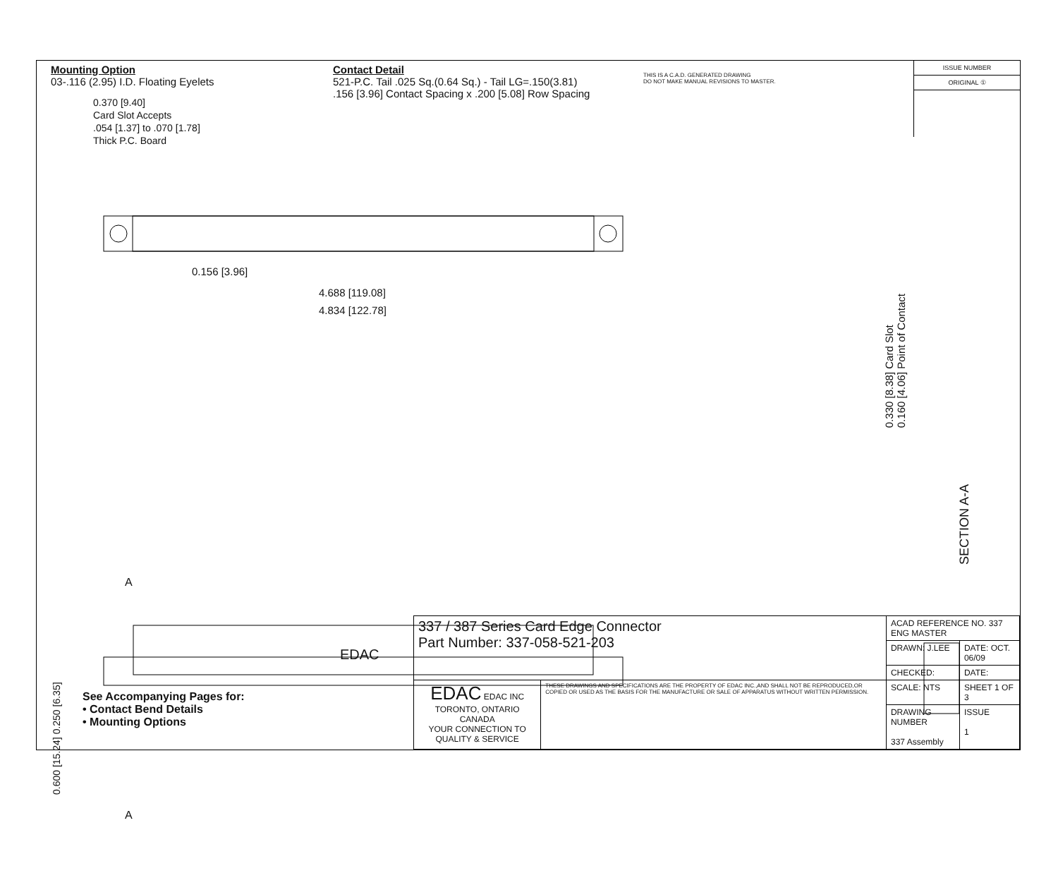Mounting Option
03-.116 (2.95) I.D. Floating Eyelets
Contact Detail
521-P.C. Tail .025 Sq.(0.64 Sq.) - Tail LG=.150(3.81)
.156 [3.96] Contact Spacing x .200 [5.08] Row Spacing
THIS IS A C.A.D. GENERATED DRAWING
DO NOT MAKE MANUAL REVISIONS TO MASTER.
ISSUE NUMBER
ORIGINAL ①
0.370 [9.40]
Card Slot Accepts
.054 [1.37] to .070 [1.78]
Thick P.C. Board
0.156 [3.96]
4.688 [119.08]
4.834 [122.78]
0.330 [8.38] Card Slot
0.160 [4.06] Point of Contact
SECTION A-A
A
EDAC
0.600 [15.24] 0.250 [6.35]
A
See Accompanying Pages for:
• Contact Bend Details
• Mounting Options
| 337 / 387 Series Card Edge Connector Part Number: 337-058-521-203 | | ACAD REFERENCE NO. 337 ENG MASTER | |
| | | DRAWN: J.LEE | DATE: OCT. 06/09 |
| | | CHECKED: | DATE: |
| EDAC EDAC INC TORONTO, ONTARIO CANADA YOUR CONNECTION TO QUALITY & SERVICE | THESE DRAWINGS AND SPECIFICATIONS ARE THE PROPERTY OF EDAC INC.,AND SHALL NOT BE REPRODUCED,OR COPIED OR USED AS THE BASIS FOR THE MANUFACTURE OR SALE OF APPARATUS WITHOUT WRITTEN PERMISSION. | SCALE: NTS | SHEET 1 OF 3 |
| | | DRAWING NUMBER 337 Assembly | ISSUE 1 |